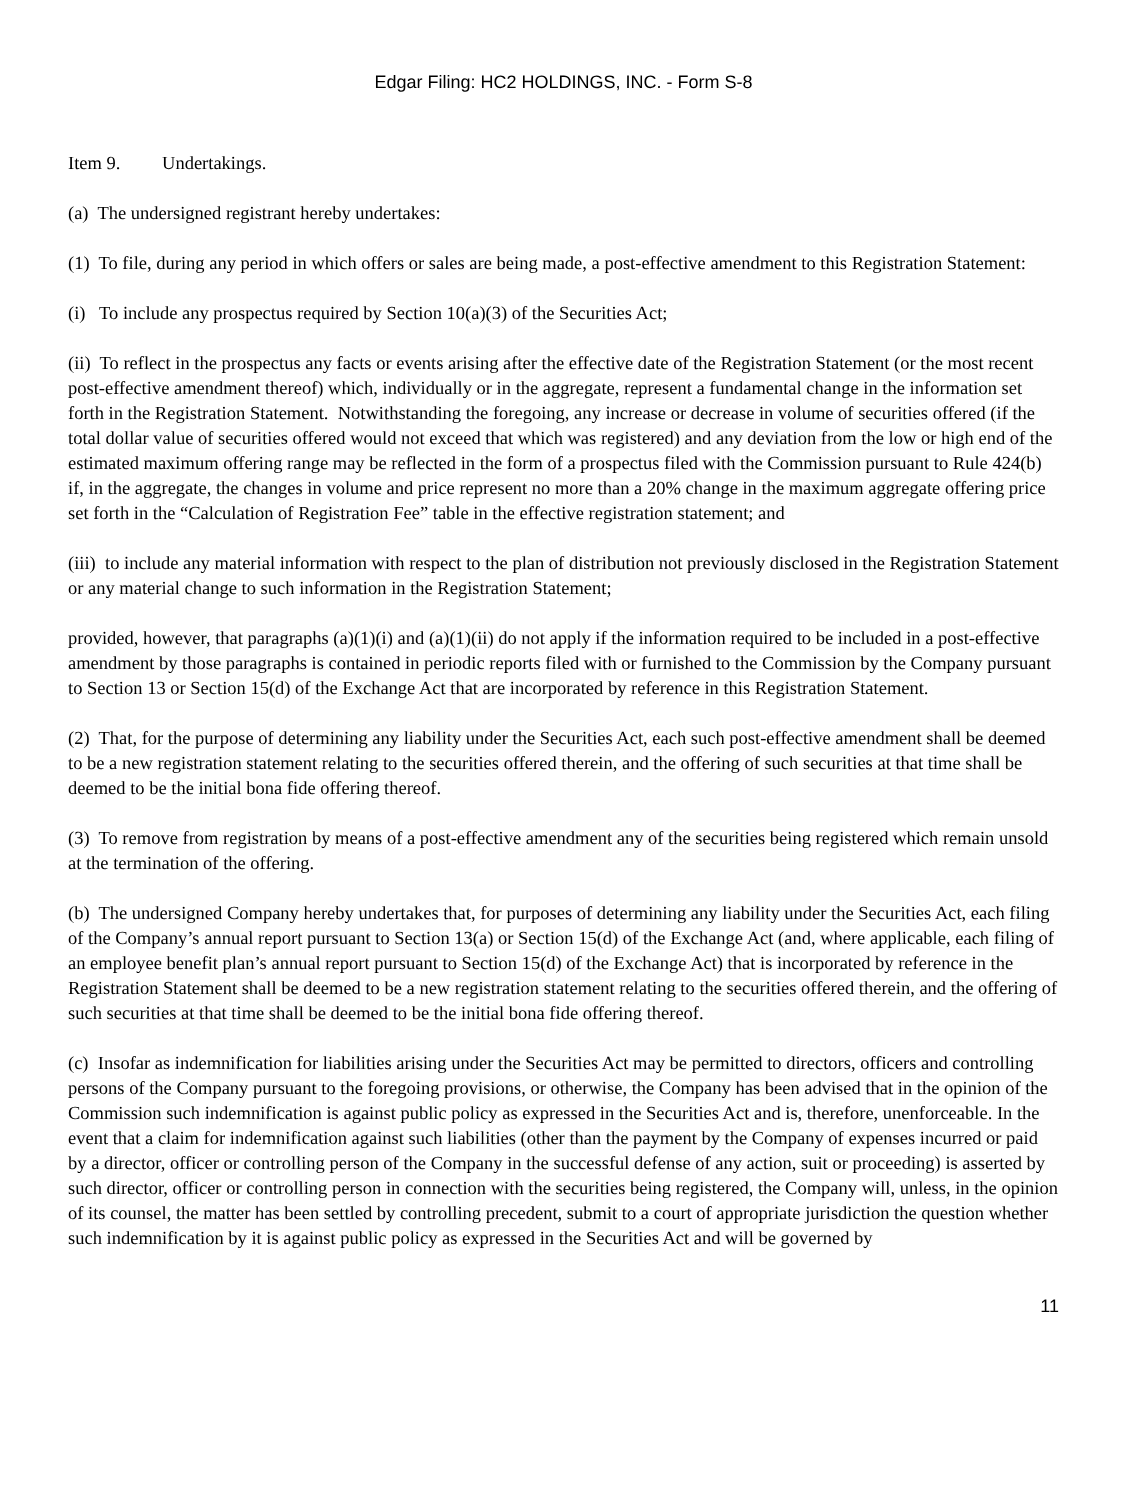Edgar Filing: HC2 HOLDINGS, INC. - Form S-8
Item 9. Undertakings.
(a) The undersigned registrant hereby undertakes:
(1) To file, during any period in which offers or sales are being made, a post-effective amendment to this Registration Statement:
(i) To include any prospectus required by Section 10(a)(3) of the Securities Act;
(ii) To reflect in the prospectus any facts or events arising after the effective date of the Registration Statement (or the most recent post-effective amendment thereof) which, individually or in the aggregate, represent a fundamental change in the information set forth in the Registration Statement. Notwithstanding the foregoing, any increase or decrease in volume of securities offered (if the total dollar value of securities offered would not exceed that which was registered) and any deviation from the low or high end of the estimated maximum offering range may be reflected in the form of a prospectus filed with the Commission pursuant to Rule 424(b) if, in the aggregate, the changes in volume and price represent no more than a 20% change in the maximum aggregate offering price set forth in the “Calculation of Registration Fee” table in the effective registration statement; and
(iii) to include any material information with respect to the plan of distribution not previously disclosed in the Registration Statement or any material change to such information in the Registration Statement;
provided, however, that paragraphs (a)(1)(i) and (a)(1)(ii) do not apply if the information required to be included in a post-effective amendment by those paragraphs is contained in periodic reports filed with or furnished to the Commission by the Company pursuant to Section 13 or Section 15(d) of the Exchange Act that are incorporated by reference in this Registration Statement.
(2) That, for the purpose of determining any liability under the Securities Act, each such post-effective amendment shall be deemed to be a new registration statement relating to the securities offered therein, and the offering of such securities at that time shall be deemed to be the initial bona fide offering thereof.
(3) To remove from registration by means of a post-effective amendment any of the securities being registered which remain unsold at the termination of the offering.
(b) The undersigned Company hereby undertakes that, for purposes of determining any liability under the Securities Act, each filing of the Company’s annual report pursuant to Section 13(a) or Section 15(d) of the Exchange Act (and, where applicable, each filing of an employee benefit plan’s annual report pursuant to Section 15(d) of the Exchange Act) that is incorporated by reference in the Registration Statement shall be deemed to be a new registration statement relating to the securities offered therein, and the offering of such securities at that time shall be deemed to be the initial bona fide offering thereof.
(c) Insofar as indemnification for liabilities arising under the Securities Act may be permitted to directors, officers and controlling persons of the Company pursuant to the foregoing provisions, or otherwise, the Company has been advised that in the opinion of the Commission such indemnification is against public policy as expressed in the Securities Act and is, therefore, unenforceable. In the event that a claim for indemnification against such liabilities (other than the payment by the Company of expenses incurred or paid by a director, officer or controlling person of the Company in the successful defense of any action, suit or proceeding) is asserted by such director, officer or controlling person in connection with the securities being registered, the Company will, unless, in the opinion of its counsel, the matter has been settled by controlling precedent, submit to a court of appropriate jurisdiction the question whether such indemnification by it is against public policy as expressed in the Securities Act and will be governed by
11